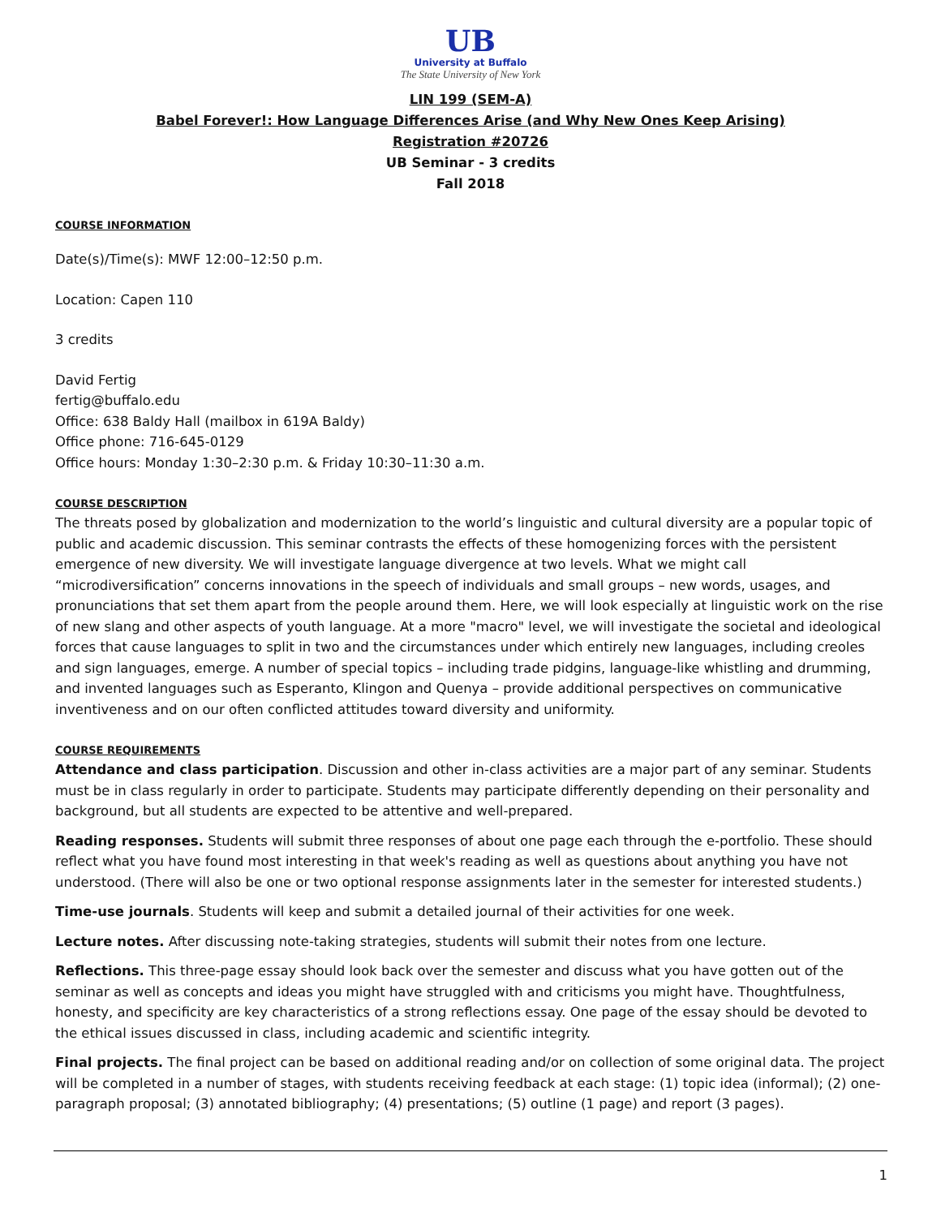UB
University at Buffalo
The State University of New York
LIN 199 (SEM-A)
Babel Forever!: How Language Differences Arise (and Why New Ones Keep Arising)
Registration #20726
UB Seminar - 3 credits
Fall 2018
COURSE INFORMATION
Date(s)/Time(s): MWF 12:00–12:50 p.m.
Location: Capen 110
3 credits
David Fertig
fertig@buffalo.edu
Office: 638 Baldy Hall (mailbox in 619A Baldy)
Office phone: 716-645-0129
Office hours: Monday 1:30–2:30 p.m. & Friday 10:30–11:30 a.m.
COURSE DESCRIPTION
The threats posed by globalization and modernization to the world’s linguistic and cultural diversity are a popular topic of public and academic discussion. This seminar contrasts the effects of these homogenizing forces with the persistent emergence of new diversity. We will investigate language divergence at two levels. What we might call “microdiversification” concerns innovations in the speech of individuals and small groups – new words, usages, and pronunciations that set them apart from the people around them. Here, we will look especially at linguistic work on the rise of new slang and other aspects of youth language. At a more "macro" level, we will investigate the societal and ideological forces that cause languages to split in two and the circumstances under which entirely new languages, including creoles and sign languages, emerge. A number of special topics – including trade pidgins, language-like whistling and drumming, and invented languages such as Esperanto, Klingon and Quenya – provide additional perspectives on communicative inventiveness and on our often conflicted attitudes toward diversity and uniformity.
COURSE REQUIREMENTS
Attendance and class participation. Discussion and other in-class activities are a major part of any seminar. Students must be in class regularly in order to participate. Students may participate differently depending on their personality and background, but all students are expected to be attentive and well-prepared.
Reading responses. Students will submit three responses of about one page each through the e-portfolio. These should reflect what you have found most interesting in that week's reading as well as questions about anything you have not understood. (There will also be one or two optional response assignments later in the semester for interested students.)
Time-use journals. Students will keep and submit a detailed journal of their activities for one week.
Lecture notes. After discussing note-taking strategies, students will submit their notes from one lecture.
Reflections. This three-page essay should look back over the semester and discuss what you have gotten out of the seminar as well as concepts and ideas you might have struggled with and criticisms you might have. Thoughtfulness, honesty, and specificity are key characteristics of a strong reflections essay. One page of the essay should be devoted to the ethical issues discussed in class, including academic and scientific integrity.
Final projects. The final project can be based on additional reading and/or on collection of some original data. The project will be completed in a number of stages, with students receiving feedback at each stage: (1) topic idea (informal); (2) one-paragraph proposal; (3) annotated bibliography; (4) presentations; (5) outline (1 page) and report (3 pages).
1